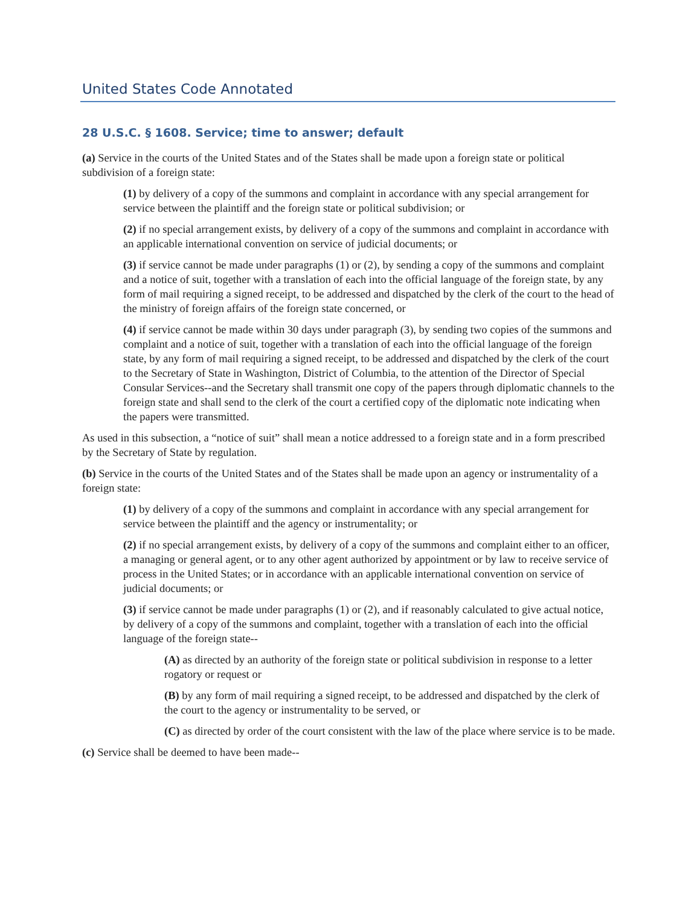United States Code Annotated
28 U.S.C. § 1608. Service; time to answer; default
(a) Service in the courts of the United States and of the States shall be made upon a foreign state or political subdivision of a foreign state:
(1) by delivery of a copy of the summons and complaint in accordance with any special arrangement for service between the plaintiff and the foreign state or political subdivision; or
(2) if no special arrangement exists, by delivery of a copy of the summons and complaint in accordance with an applicable international convention on service of judicial documents; or
(3) if service cannot be made under paragraphs (1) or (2), by sending a copy of the summons and complaint and a notice of suit, together with a translation of each into the official language of the foreign state, by any form of mail requiring a signed receipt, to be addressed and dispatched by the clerk of the court to the head of the ministry of foreign affairs of the foreign state concerned, or
(4) if service cannot be made within 30 days under paragraph (3), by sending two copies of the summons and complaint and a notice of suit, together with a translation of each into the official language of the foreign state, by any form of mail requiring a signed receipt, to be addressed and dispatched by the clerk of the court to the Secretary of State in Washington, District of Columbia, to the attention of the Director of Special Consular Services--and the Secretary shall transmit one copy of the papers through diplomatic channels to the foreign state and shall send to the clerk of the court a certified copy of the diplomatic note indicating when the papers were transmitted.
As used in this subsection, a “notice of suit” shall mean a notice addressed to a foreign state and in a form prescribed by the Secretary of State by regulation.
(b) Service in the courts of the United States and of the States shall be made upon an agency or instrumentality of a foreign state:
(1) by delivery of a copy of the summons and complaint in accordance with any special arrangement for service between the plaintiff and the agency or instrumentality; or
(2) if no special arrangement exists, by delivery of a copy of the summons and complaint either to an officer, a managing or general agent, or to any other agent authorized by appointment or by law to receive service of process in the United States; or in accordance with an applicable international convention on service of judicial documents; or
(3) if service cannot be made under paragraphs (1) or (2), and if reasonably calculated to give actual notice, by delivery of a copy of the summons and complaint, together with a translation of each into the official language of the foreign state--
(A) as directed by an authority of the foreign state or political subdivision in response to a letter rogatory or request or
(B) by any form of mail requiring a signed receipt, to be addressed and dispatched by the clerk of the court to the agency or instrumentality to be served, or
(C) as directed by order of the court consistent with the law of the place where service is to be made.
(c) Service shall be deemed to have been made--